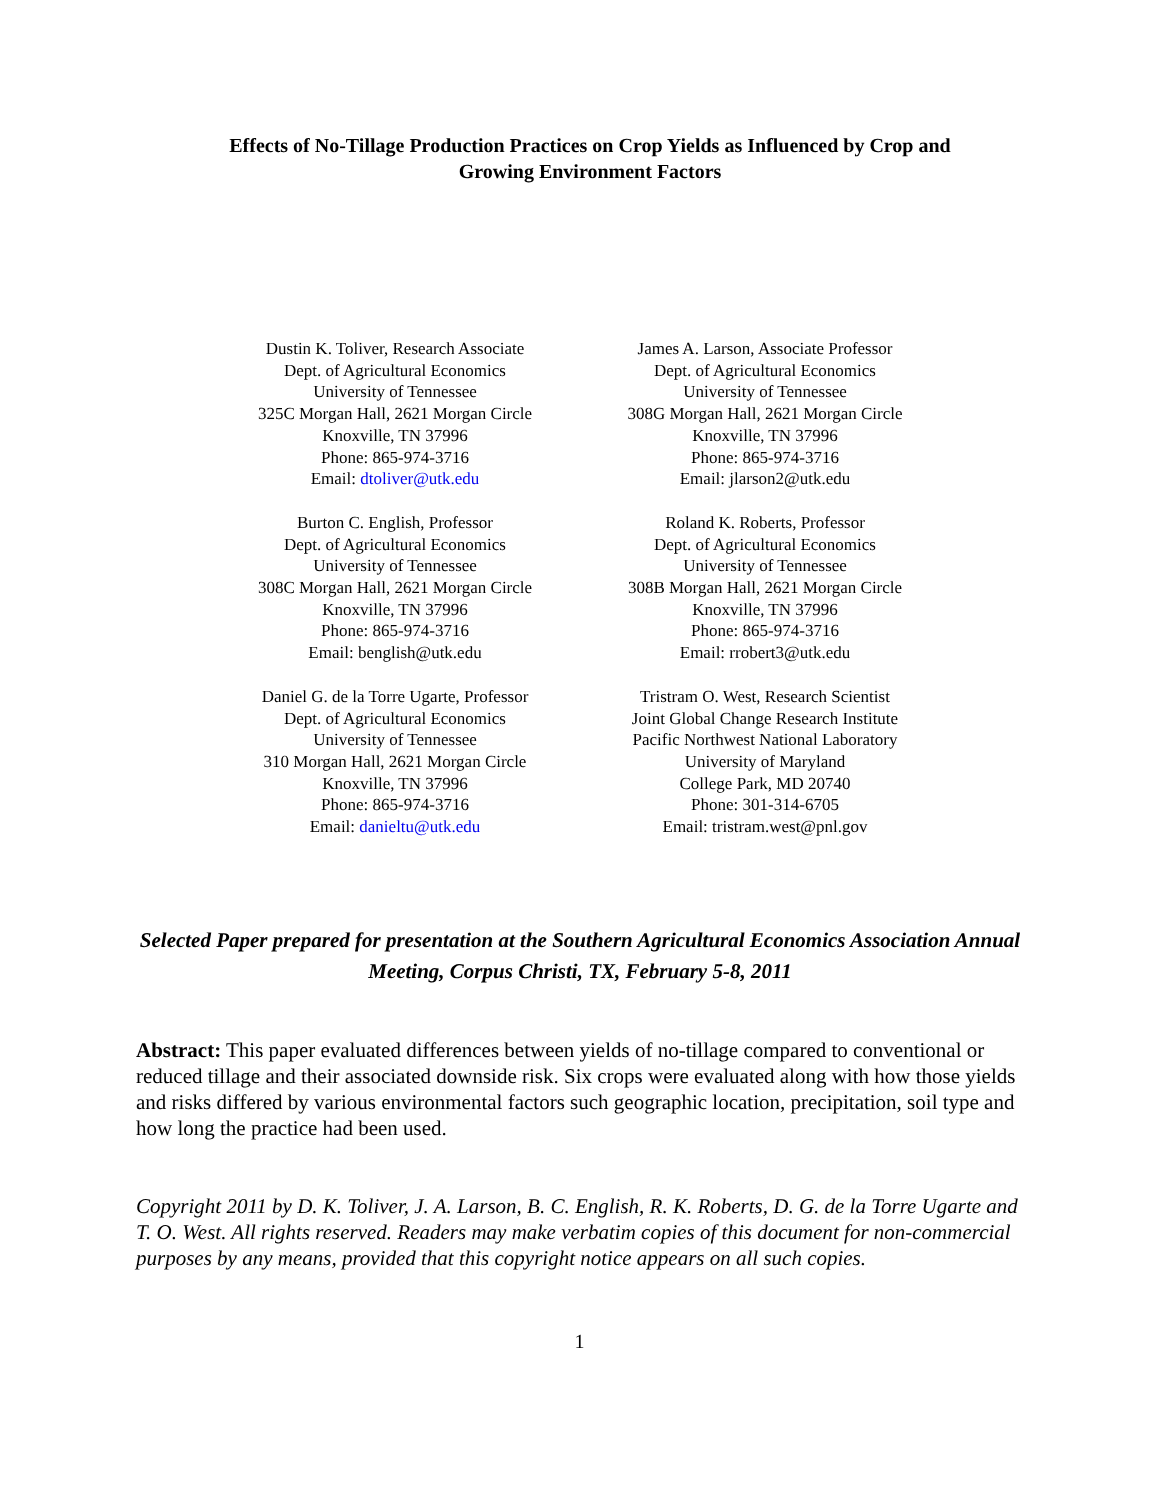Effects of No-Tillage Production Practices on Crop Yields as Influenced by Crop and Growing Environment Factors
Dustin K. Toliver, Research Associate
Dept. of Agricultural Economics
University of Tennessee
325C Morgan Hall, 2621 Morgan Circle
Knoxville, TN 37996
Phone: 865-974-3716
Email: dtoliver@utk.edu
James A. Larson, Associate Professor
Dept. of Agricultural Economics
University of Tennessee
308G Morgan Hall, 2621 Morgan Circle
Knoxville, TN 37996
Phone: 865-974-3716
Email: jlarson2@utk.edu
Burton C. English, Professor
Dept. of Agricultural Economics
University of Tennessee
308C Morgan Hall, 2621 Morgan Circle
Knoxville, TN 37996
Phone: 865-974-3716
Email: benglish@utk.edu
Roland K. Roberts, Professor
Dept. of Agricultural Economics
University of Tennessee
308B Morgan Hall, 2621 Morgan Circle
Knoxville, TN 37996
Phone: 865-974-3716
Email: rrobert3@utk.edu
Daniel G. de la Torre Ugarte, Professor
Dept. of Agricultural Economics
University of Tennessee
310 Morgan Hall, 2621 Morgan Circle
Knoxville, TN 37996
Phone: 865-974-3716
Email: danieltu@utk.edu
Tristram O. West, Research Scientist
Joint Global Change Research Institute
Pacific Northwest National Laboratory
University of Maryland
College Park, MD 20740
Phone: 301-314-6705
Email: tristram.west@pnl.gov
Selected Paper prepared for presentation at the Southern Agricultural Economics Association Annual Meeting, Corpus Christi, TX, February 5-8, 2011
Abstract: This paper evaluated differences between yields of no-tillage compared to conventional or reduced tillage and their associated downside risk. Six crops were evaluated along with how those yields and risks differed by various environmental factors such geographic location, precipitation, soil type and how long the practice had been used.
Copyright 2011 by D. K. Toliver, J. A. Larson, B. C. English, R. K. Roberts, D. G. de la Torre Ugarte and T. O. West. All rights reserved. Readers may make verbatim copies of this document for non-commercial purposes by any means, provided that this copyright notice appears on all such copies.
1